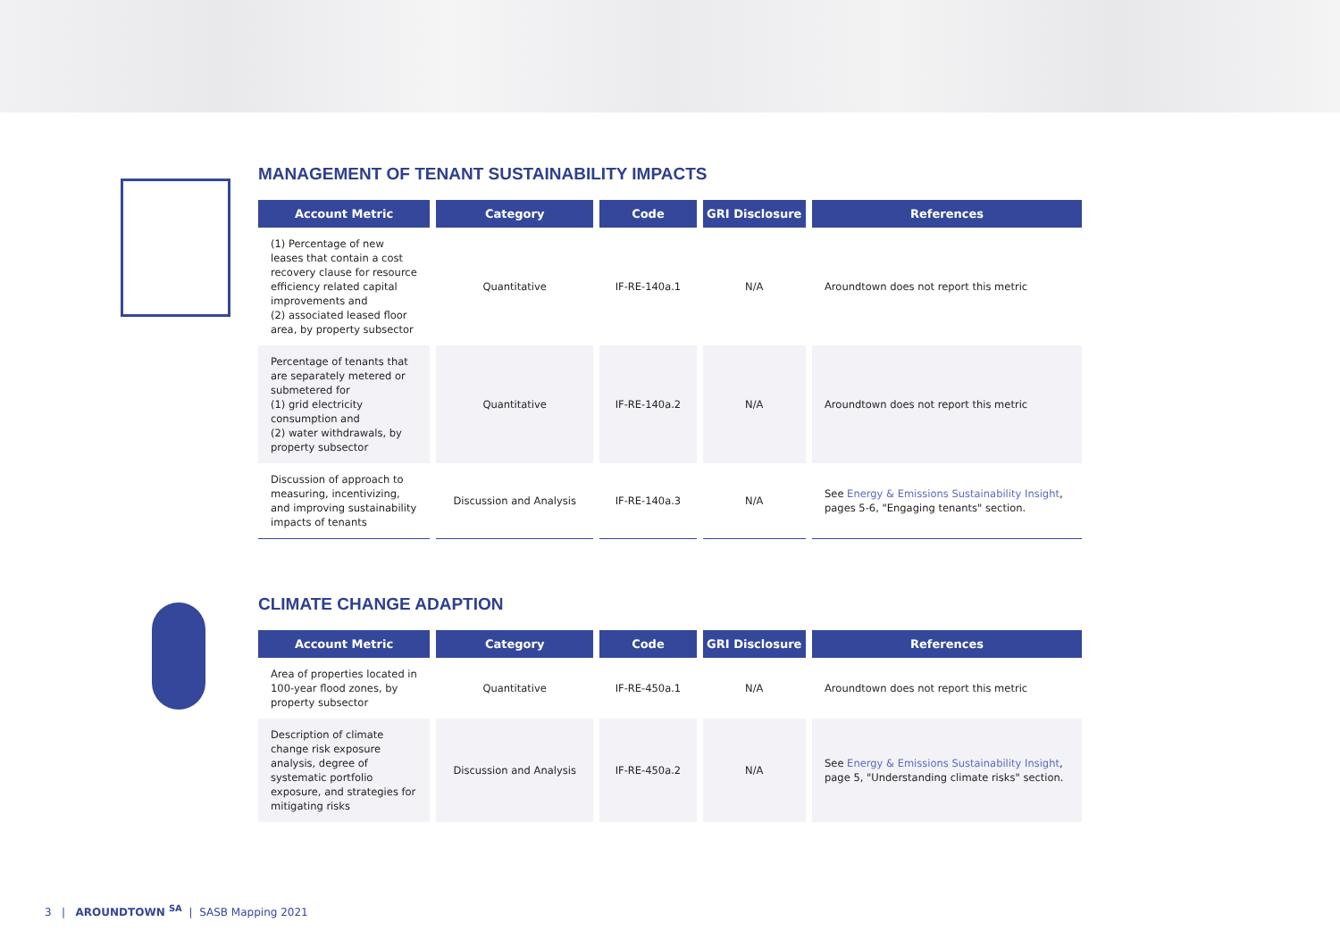MANAGEMENT OF TENANT SUSTAINABILITY IMPACTS
| Account Metric | Category | Code | GRI Disclosure | References |
| --- | --- | --- | --- | --- |
| (1) Percentage of new leases that contain a cost recovery clause for resource efficiency related capital improvements and (2) associated leased floor area, by property subsector | Quantitative | IF-RE-140a.1 | N/A | Aroundtown does not report this metric |
| Percentage of tenants that are separately metered or submetered for (1) grid electricity consumption and (2) water withdrawals, by property subsector | Quantitative | IF-RE-140a.2 | N/A | Aroundtown does not report this metric |
| Discussion of approach to measuring, incentivizing, and improving sustainability impacts of tenants | Discussion and Analysis | IF-RE-140a.3 | N/A | See Energy & Emissions Sustainability Insight , pages 5-6, "Engaging tenants" section. |
CLIMATE CHANGE ADAPTION
| Account Metric | Category | Code | GRI Disclosure | References |
| --- | --- | --- | --- | --- |
| Area of properties located in 100-year flood zones, by property subsector | Quantitative | IF-RE-450a.1 | N/A | Aroundtown does not report this metric |
| Description of climate change risk exposure analysis, degree of systematic portfolio exposure, and strategies for mitigating risks | Discussion and Analysis | IF-RE-450a.2 | N/A | See Energy & Emissions Sustainability Insight , page 5, "Understanding climate risks" section. |
3 | AROUNDTOWN <sup>SA</sup> | SASB Mapping 2021